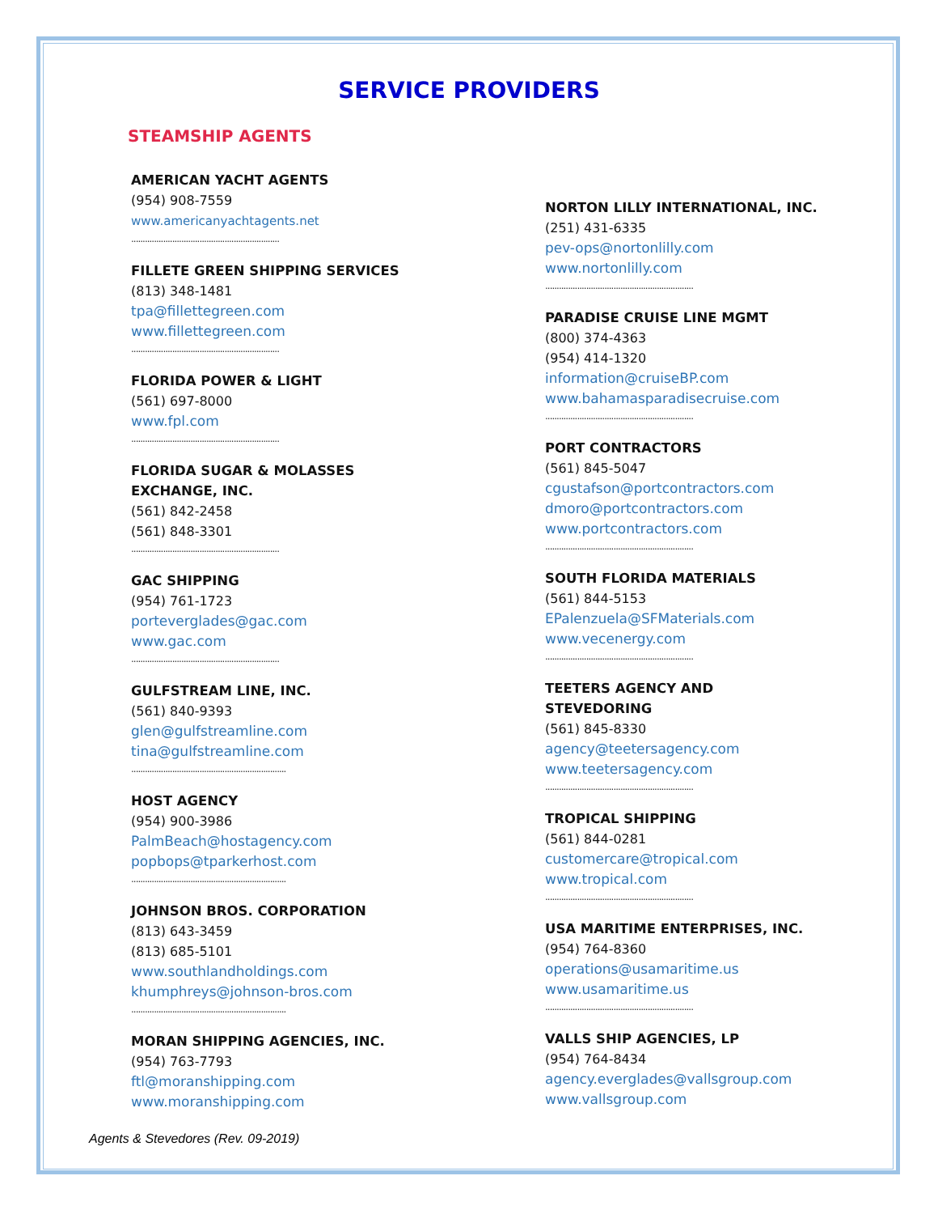SERVICE PROVIDERS
STEAMSHIP AGENTS
AMERICAN YACHT AGENTS
(954) 908-7559
www.americanyachtagents.net
.................................................................
FILLETE GREEN SHIPPING SERVICES
(813) 348-1481
tpa@fillettegreen.com
www.fillettegreen.com
.................................................................
FLORIDA POWER & LIGHT
(561) 697-8000
www.fpl.com
.................................................................
FLORIDA SUGAR & MOLASSES EXCHANGE, INC.
(561) 842-2458
(561) 848-3301
.................................................................
GAC SHIPPING
(954) 761-1723
porteverglades@gac.com
www.gac.com
.................................................................
GULFSTREAM LINE, INC.
(561) 840-9393
glen@gulfstreamline.com
tina@gulfstreamline.com
....................................................................
HOST AGENCY
(954) 900-3986
PalmBeach@hostagency.com
popbops@tparkerhost.com
....................................................................
JOHNSON BROS. CORPORATION
(813) 643-3459
(813) 685-5101
www.southlandholdings.com
khumphreys@johnson-bros.com
....................................................................
MORAN SHIPPING AGENCIES, INC.
(954) 763-7793
ftl@moranshipping.com
www.moranshipping.com
NORTON LILLY INTERNATIONAL, INC.
(251) 431-6335
pev-ops@nortonlilly.com
www.nortonlilly.com
.................................................................
PARADISE CRUISE LINE MGMT
(800) 374-4363
(954) 414-1320
information@cruiseBP.com
www.bahamasparadisecruise.com
.................................................................
PORT CONTRACTORS
(561) 845-5047
cgustafson@portcontractors.com
dmoro@portcontractors.com
www.portcontractors.com
.................................................................
SOUTH FLORIDA MATERIALS
(561) 844-5153
EPalenzuela@SFMaterials.com
www.vecenergy.com
.................................................................
TEETERS AGENCY AND STEVEDORING
(561) 845-8330
agency@teetersagency.com
www.teetersagency.com
.................................................................
TROPICAL SHIPPING
(561) 844-0281
customercare@tropical.com
www.tropical.com
.................................................................
USA MARITIME ENTERPRISES, INC.
(954) 764-8360
operations@usamaritime.us
www.usamaritime.us
.................................................................
VALLS SHIP AGENCIES, LP
(954) 764-8434
agency.everglades@vallsgroup.com
www.vallsgroup.com
Agents & Stevedores (Rev. 09-2019)